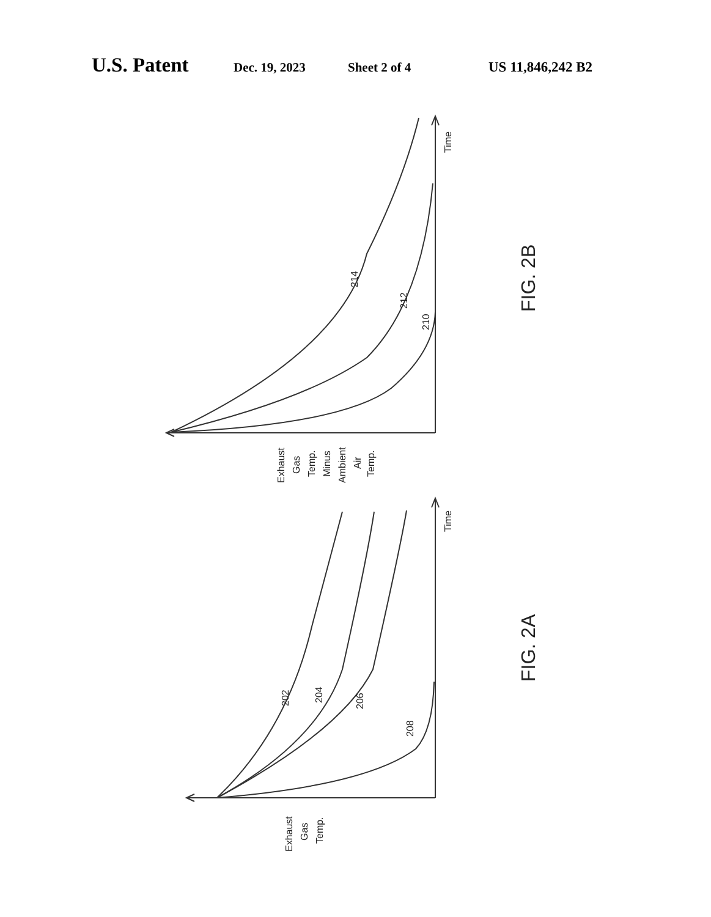U.S. Patent Dec. 19, 2023 Sheet 2 of 4 US 11,846,242 B2
Time
Time
214
212
210
202
204
206
208
Exhaust
Gas
Temp.
Minus
Ambient
Air
Temp.
Exhaust
Gas
Temp.
FIG. 2B
FIG. 2A